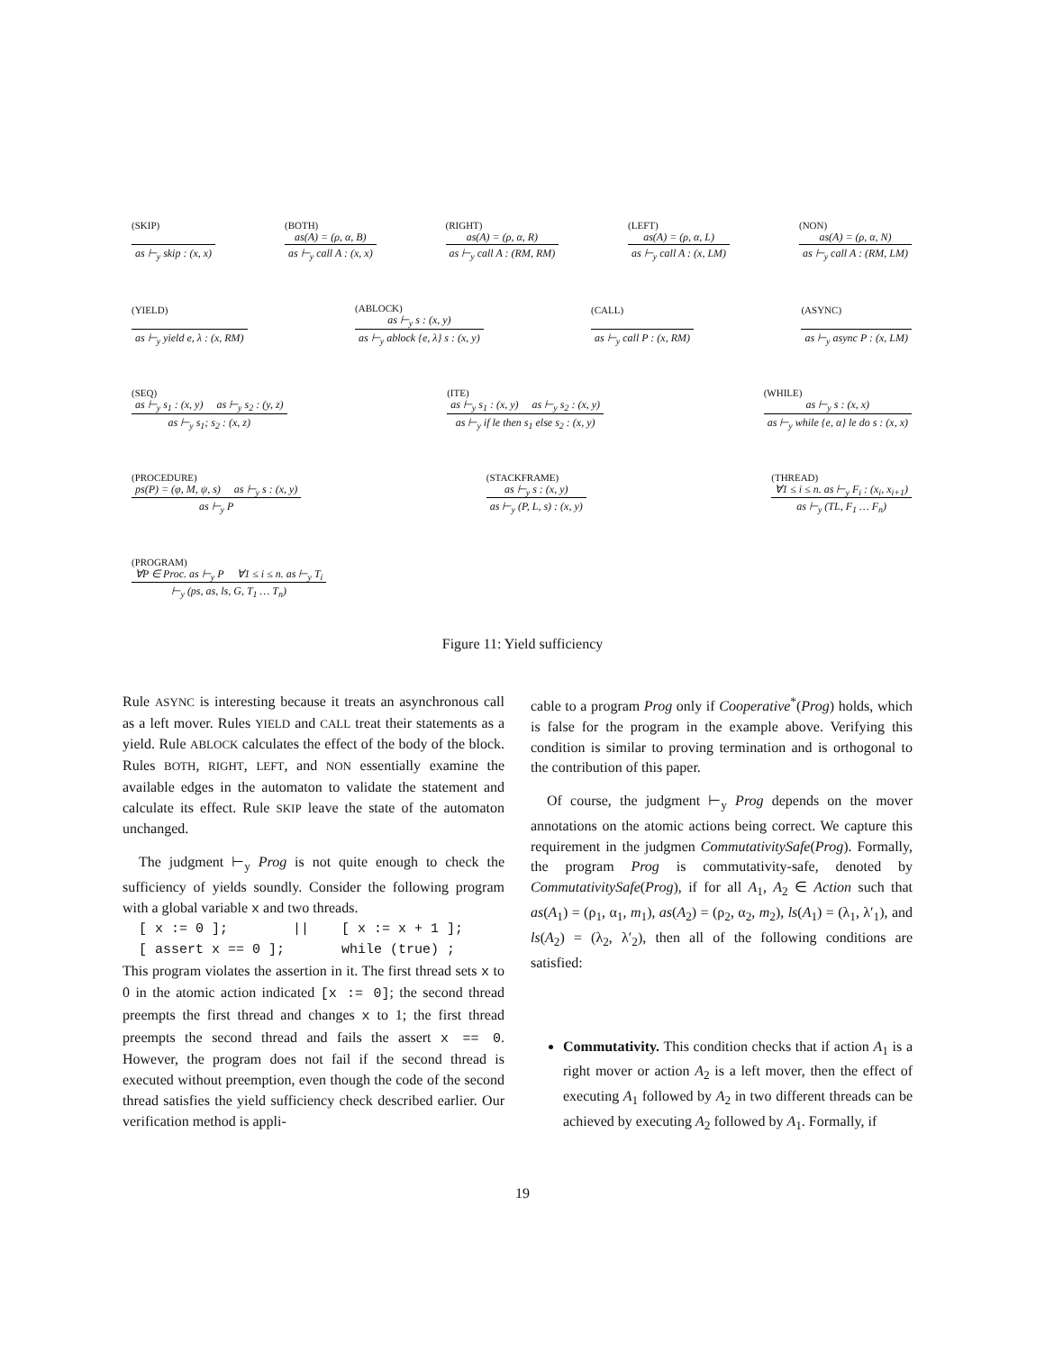(SKIP)
as ⊢<sub>y</sub> skip : (x, x)
(BOTH)
as(A) = (ρ, α, B)
as ⊢<sub>y</sub> call A : (x, x)
(RIGHT)
as(A) = (ρ, α, R)
as ⊢<sub>y</sub> call A : (RM, RM)
(LEFT)
as(A) = (ρ, α, L)
as ⊢<sub>y</sub> call A : (x, LM)
(NON)
as(A) = (ρ, α, N)
as ⊢<sub>y</sub> call A : (RM, LM)
(YIELD)
as ⊢<sub>y</sub> yield e, λ : (x, RM)
(ABLOCK)
as ⊢<sub>y</sub> s : (x, y)
as ⊢<sub>y</sub> ablock {e, λ} s : (x, y)
(CALL)
as ⊢<sub>y</sub> call P : (x, RM)
(ASYNC)
as ⊢<sub>y</sub> async P : (x, LM)
(SEQ)
as ⊢<sub>y</sub> s<sub>1</sub> : (x, y) as ⊢<sub>y</sub> s<sub>2</sub> : (y, z)
as ⊢<sub>y</sub> s<sub>1</sub>; s<sub>2</sub> : (x, z)
(ITE)
as ⊢<sub>y</sub> s<sub>1</sub> : (x, y) as ⊢<sub>y</sub> s<sub>2</sub> : (x, y)
as ⊢<sub>y</sub> if le then s<sub>1</sub> else s<sub>2</sub> : (x, y)
(WHILE)
as ⊢<sub>y</sub> s : (x, x)
as ⊢<sub>y</sub> while {e, α} le do s : (x, x)
(PROCEDURE)
ps(P) = (φ, M, ψ, s) as ⊢<sub>y</sub> s : (x, y)
as ⊢<sub>y</sub> P
(STACKFRAME)
as ⊢<sub>y</sub> s : (x, y)
as ⊢<sub>y</sub> (P, L, s) : (x, y)
(THREAD)
∀1 ≤ i ≤ n. as ⊢<sub>y</sub> F<sub>i</sub> : (x<sub>i</sub>, x<sub>i+1</sub>)
as ⊢<sub>y</sub> (TL, F<sub>1</sub> … F<sub>n</sub>)
(PROGRAM)
∀P ∈ Proc. as ⊢<sub>y</sub> P ∀1 ≤ i ≤ n. as ⊢<sub>y</sub> T<sub>i</sub>
⊢<sub>y</sub> (ps, as, ls, G, T<sub>1</sub> … T<sub>n</sub>)
Figure 11: Yield sufficiency
Rule ASYNC is interesting because it treats an asynchronous call as a left mover. Rules YIELD and CALL treat their statements as a yield. Rule ABLOCK calculates the effect of the body of the block. Rules BOTH, RIGHT, LEFT, and NON essentially examine the available edges in the automaton to validate the statement and calculate its effect. Rule SKIP leave the state of the automaton unchanged.
The judgment ⊢<sub>y</sub> Prog is not quite enough to check the sufficiency of yields soundly. Consider the following program with a global variable x and two threads.
[ x := 0 ]; || [ x := x + 1 ]; [ assert x == 0 ]; while (true) ;
This program violates the assertion in it. The first thread sets x to 0 in the atomic action indicated [x := 0]; the second thread preempts the first thread and changes x to 1; the first thread preempts the second thread and fails the assert x == 0. However, the program does not fail if the second thread is executed without preemption, even though the code of the second thread satisfies the yield sufficiency check described earlier. Our verification method is appli-
cable to a program Prog only if Cooperative<sup>*</sup>(Prog) holds, which is false for the program in the example above. Verifying this condition is similar to proving termination and is orthogonal to the contribution of this paper.
Of course, the judgment ⊢<sub>y</sub> Prog depends on the mover annotations on the atomic actions being correct. We capture this requirement in the judgmen CommutativitySafe(Prog). Formally, the program Prog is commutativity-safe, denoted by CommutativitySafe(Prog), if for all A<sub>1</sub>, A<sub>2</sub> ∈ Action such that as(A<sub>1</sub>) = (ρ<sub>1</sub>, α<sub>1</sub>, m<sub>1</sub>), as(A<sub>2</sub>) = (ρ<sub>2</sub>, α<sub>2</sub>, m<sub>2</sub>), ls(A<sub>1</sub>) = (λ<sub>1</sub>, λ′<sub>1</sub>), and ls(A<sub>2</sub>) = (λ<sub>2</sub>, λ′<sub>2</sub>), then all of the following conditions are satisfied:
Commutativity. This condition checks that if action A<sub>1</sub> is a right mover or action A<sub>2</sub> is a left mover, then the effect of executing A<sub>1</sub> followed by A<sub>2</sub> in two different threads can be achieved by executing A<sub>2</sub> followed by A<sub>1</sub>. Formally, if
19